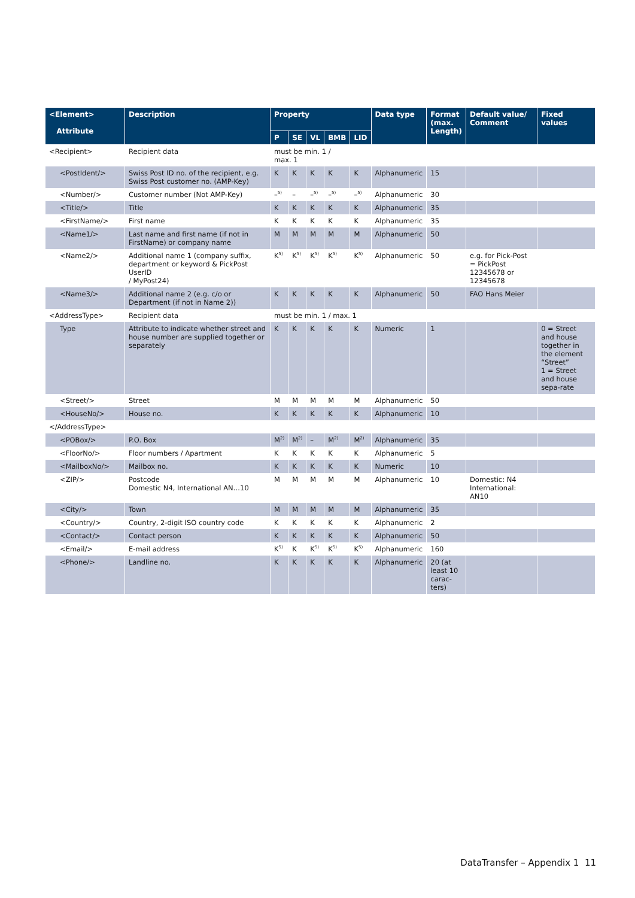| <Element> Attribute | Description | Property | | | | | Data type | Format (max. Length) | Default value/ Comment | Fixed values |
| --- | --- | --- | --- | --- | --- | --- | --- | --- | --- | --- |
| | | P | SE | VL | BMB | LID | | | | |
| <Recipient> | Recipient data | must be min. 1 / max. 1 | | | | | | | | |
| <PostIdent/> | Swiss Post ID no. of the recipient, e.g. Swiss Post customer no. (AMP-Key) | K | K | K | K | K | Alphanumeric | 15 | | |
| <Number/> | Customer number (Not AMP-Key) | –<sup>5)</sup> | – | –<sup>5)</sup> | –<sup>5)</sup> | –<sup>5)</sup> | Alphanumeric | 30 | | |
| <Title/> | Title | K | K | K | K | K | Alphanumeric | 35 | | |
| <FirstName/> | First name | K | K | K | K | K | Alphanumeric | 35 | | |
| <Name1/> | Last name and first name (if not in FirstName) or company name | M | M | M | M | M | Alphanumeric | 50 | | |
| <Name2/> | Additional name 1 (company suffix, department or keyword & PickPost UserID / MyPost24) | K<sup>5)</sup> | K<sup>5)</sup> | K<sup>5)</sup> | K<sup>5)</sup> | K<sup>5)</sup> | Alphanumeric | 50 | e.g. for Pick-Post = PickPost 12345678 or 12345678 | |
| <Name3/> | Additional name 2 (e.g. c/o or Department (if not in Name 2)) | K | K | K | K | K | Alphanumeric | 50 | FAO Hans Meier | |
| <AddressType> | Recipient data | must be min. 1 / max. 1 | | | | | | | | |
| Type | Attribute to indicate whether street and house number are supplied together or separately | K | K | K | K | K | Numeric | 1 | | 0 = Street and house together in the element “Street” 1 = Street and house sepa-rate |
| <Street/> | Street | M | M | M | M | M | Alphanumeric | 50 | | |
| <HouseNo/> | House no. | K | K | K | K | K | Alphanumeric | 10 | | |
| </AddressType> | | | | | | | | | | |
| <POBox/> | P.O. Box | M<sup>2)</sup> | M<sup>2)</sup> | – | M<sup>2)</sup> | M<sup>2)</sup> | Alphanumeric | 35 | | |
| <FloorNo/> | Floor numbers / Apartment | K | K | K | K | K | Alphanumeric | 5 | | |
| <MailboxNo/> | Mailbox no. | K | K | K | K | K | Numeric | 10 | | |
| <ZIP/> | Postcode Domestic N4, International AN…10 | M | M | M | M | M | Alphanumeric | 10 | Domestic: N4 International: AN10 | |
| <City/> | Town | M | M | M | M | M | Alphanumeric | 35 | | |
| <Country/> | Country, 2-digit ISO country code | K | K | K | K | K | Alphanumeric | 2 | | |
| <Contact/> | Contact person | K | K | K | K | K | Alphanumeric | 50 | | |
| <Email/> | E-mail address | K<sup>5)</sup> | K | K<sup>5)</sup> | K<sup>5)</sup> | K<sup>5)</sup> | Alphanumeric | 160 | | |
| <Phone/> | Landline no. | K | K | K | K | K | Alphanumeric | 20 (at least 10 carac-ters) | | |
DataTransfer – Appendix 1 11